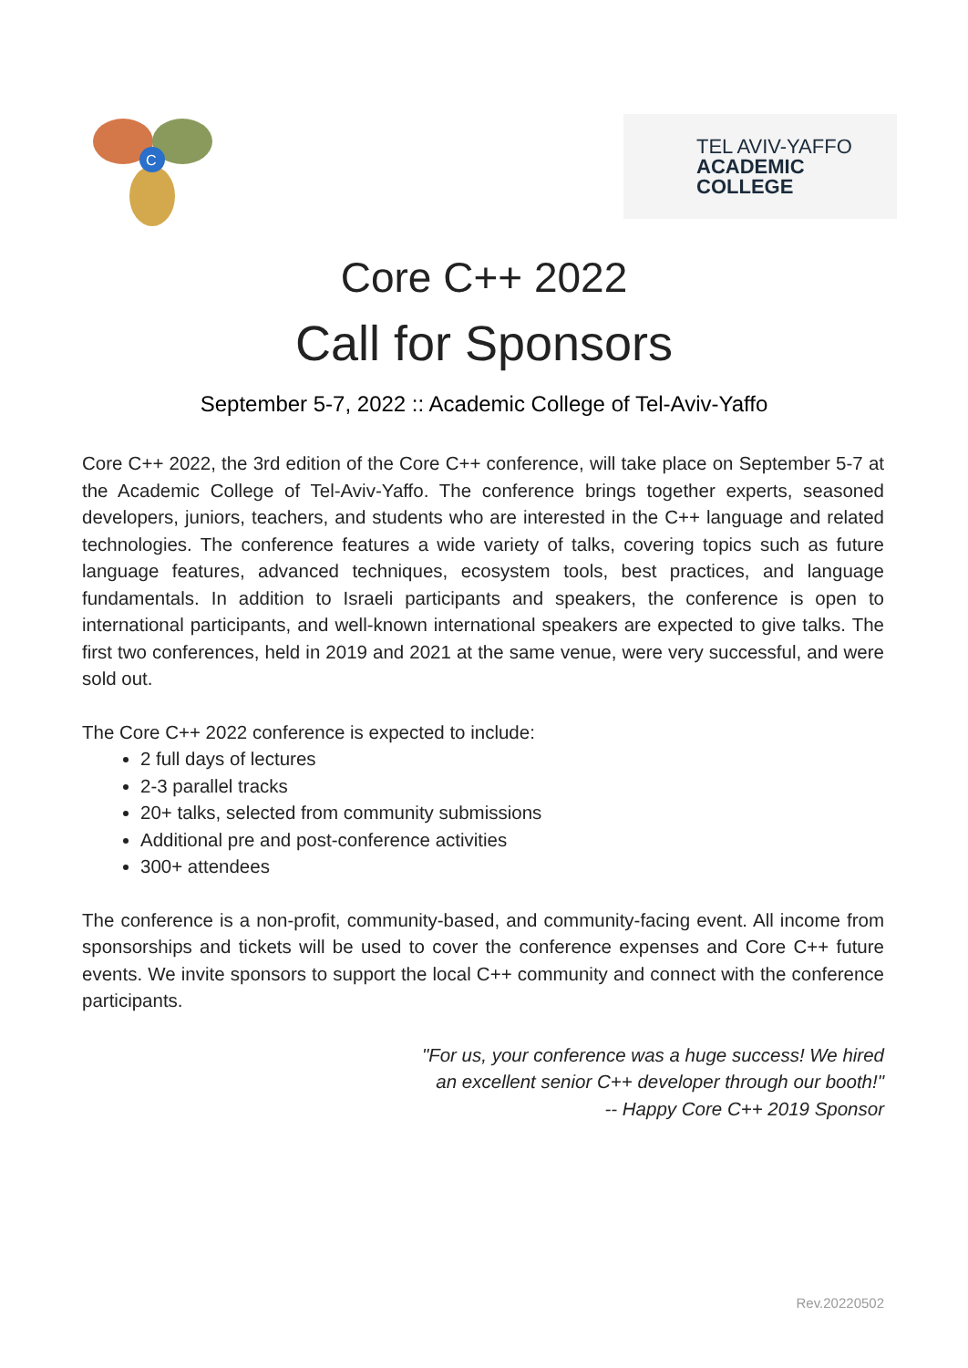C
TEL AVIV-YAFFO
ACADEMIC COLLEGE
Core C++ 2022
Call for Sponsors
September 5-7, 2022 :: Academic College of Tel-Aviv-Yaffo
Core C++ 2022, the 3rd edition of the Core C++ conference, will take place on September 5-7 at the Academic College of Tel-Aviv-Yaffo. The conference brings together experts, seasoned developers, juniors, teachers, and students who are interested in the C++ language and related technologies. The conference features a wide variety of talks, covering topics such as future language features, advanced techniques, ecosystem tools, best practices, and language fundamentals. In addition to Israeli participants and speakers, the conference is open to international participants, and well-known international speakers are expected to give talks. The first two conferences, held in 2019 and 2021 at the same venue, were very successful, and were sold out.
The Core C++ 2022 conference is expected to include:
2 full days of lectures
2-3 parallel tracks
20+ talks, selected from community submissions
Additional pre and post-conference activities
300+ attendees
The conference is a non-profit, community-based, and community-facing event. All income from sponsorships and tickets will be used to cover the conference expenses and Core C++ future events. We invite sponsors to support the local C++ community and connect with the conference participants.
"For us, your conference was a huge success! We hired
an excellent senior C++ developer through our booth!"
-- Happy Core C++ 2019 Sponsor
Rev.20220502